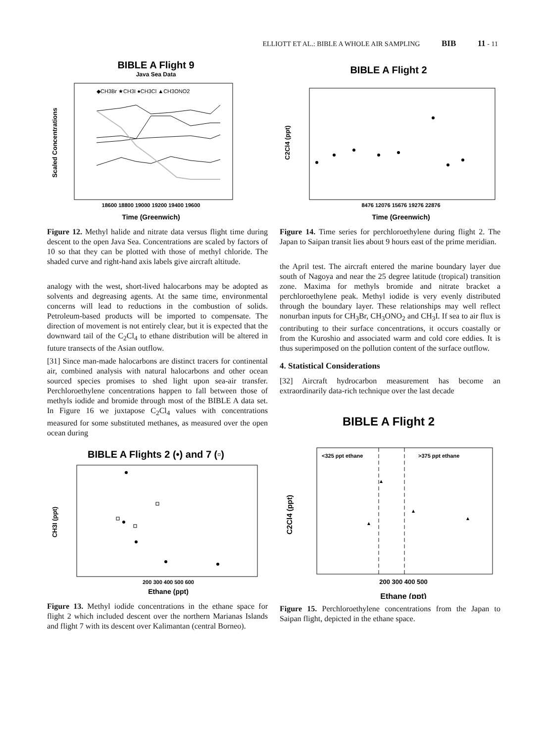ELLIOTT ET AL.: BIBLE A WHOLE AIR SAMPLING BIB 11 - 11
BIBLE A Flight 9
Java Sea Data
◆CH3Br ★CH3I ●CH3Cl ▲CH3ONO2
Scaled Concentrations
18600 18800 19000 19200 19400 19600
Time (Greenwich)
Figure 12. Methyl halide and nitrate data versus flight time during descent to the open Java Sea. Concentrations are scaled by factors of 10 so that they can be plotted with those of methyl chloride. The shaded curve and right-hand axis labels give aircraft altitude.
analogy with the west, short-lived halocarbons may be adopted as solvents and degreasing agents. At the same time, environmental concerns will lead to reductions in the combustion of solids. Petroleum-based products will be imported to compensate. The direction of movement is not entirely clear, but it is expected that the downward tail of the C<sub>2</sub>Cl<sub>4</sub> to ethane distribution will be altered in future transects of the Asian outflow.
[31] Since man-made halocarbons are distinct tracers for continental air, combined analysis with natural halocarbons and other ocean sourced species promises to shed light upon sea-air transfer. Perchloroethylene concentrations happen to fall between those of methyls iodide and bromide through most of the BIBLE A data set. In Figure 16 we juxtapose C<sub>2</sub>Cl<sub>4</sub> values with concentrations measured for some substituted methanes, as measured over the open ocean during
BIBLE A Flights 2 (•) and 7 (▫)
CH3I (ppt)
200 300 400 500 600
Ethane (ppt)
Figure 13. Methyl iodide concentrations in the ethane space for flight 2 which included descent over the northern Marianas Islands and flight 7 with its descent over Kalimantan (central Borneo).
BIBLE A Flight 2
C2Cl4 (ppt)
8476 12076 15676 19276 22876
Time (Greenwich)
Figure 14. Time series for perchloroethylene during flight 2. The Japan to Saipan transit lies about 9 hours east of the prime meridian.
the April test. The aircraft entered the marine boundary layer due south of Nagoya and near the 25 degree latitude (tropical) transition zone. Maxima for methyls bromide and nitrate bracket a perchloroethylene peak. Methyl iodide is very evenly distributed through the boundary layer. These relationships may well reflect nonurban inputs for CH<sub>3</sub>Br, CH<sub>3</sub>ONO<sub>2</sub> and CH<sub>3</sub>I. If sea to air flux is contributing to their surface concentrations, it occurs coastally or from the Kuroshio and associated warm and cold core eddies. It is thus superimposed on the pollution content of the surface outflow.
4. Statistical Considerations
[32] Aircraft hydrocarbon measurement has become an extraordinarily data-rich technique over the last decade
BIBLE A Flight 2
<325 ppt ethane
>375 ppt ethane
C2Cl4 (ppt)
200 300 400 500
Ethane (ppt)
Figure 15. Perchloroethylene concentrations from the Japan to Saipan flight, depicted in the ethane space.